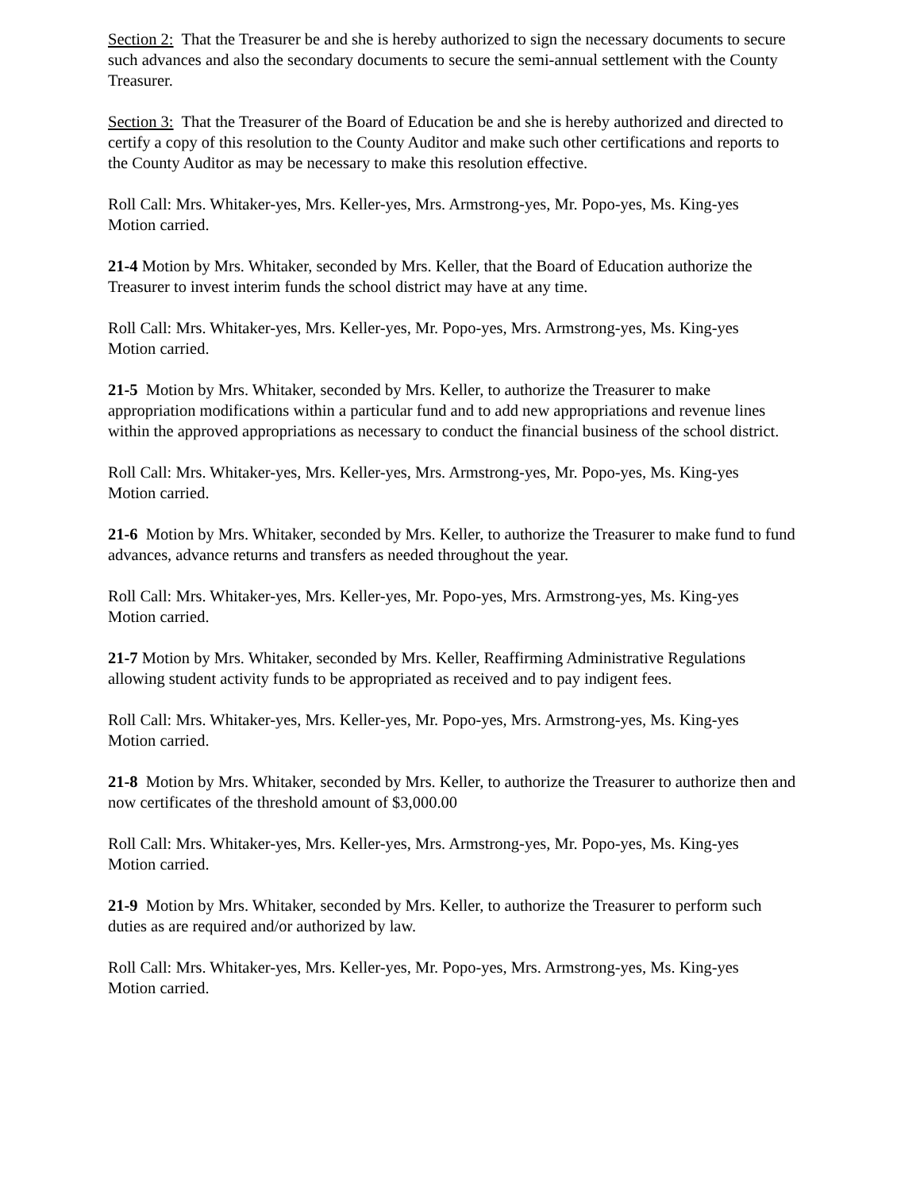Section 2: That the Treasurer be and she is hereby authorized to sign the necessary documents to secure such advances and also the secondary documents to secure the semi-annual settlement with the County Treasurer.
Section 3: That the Treasurer of the Board of Education be and she is hereby authorized and directed to certify a copy of this resolution to the County Auditor and make such other certifications and reports to the County Auditor as may be necessary to make this resolution effective.
Roll Call: Mrs. Whitaker-yes, Mrs. Keller-yes, Mrs. Armstrong-yes, Mr. Popo-yes, Ms. King-yes
Motion carried.
21-4 Motion by Mrs. Whitaker, seconded by Mrs. Keller, that the Board of Education authorize the Treasurer to invest interim funds the school district may have at any time.
Roll Call: Mrs. Whitaker-yes, Mrs. Keller-yes, Mr. Popo-yes, Mrs. Armstrong-yes, Ms. King-yes
Motion carried.
21-5 Motion by Mrs. Whitaker, seconded by Mrs. Keller, to authorize the Treasurer to make appropriation modifications within a particular fund and to add new appropriations and revenue lines within the approved appropriations as necessary to conduct the financial business of the school district.
Roll Call: Mrs. Whitaker-yes, Mrs. Keller-yes, Mrs. Armstrong-yes, Mr. Popo-yes, Ms. King-yes
Motion carried.
21-6 Motion by Mrs. Whitaker, seconded by Mrs. Keller, to authorize the Treasurer to make fund to fund advances, advance returns and transfers as needed throughout the year.
Roll Call: Mrs. Whitaker-yes, Mrs. Keller-yes, Mr. Popo-yes, Mrs. Armstrong-yes, Ms. King-yes
Motion carried.
21-7 Motion by Mrs. Whitaker, seconded by Mrs. Keller, Reaffirming Administrative Regulations allowing student activity funds to be appropriated as received and to pay indigent fees.
Roll Call: Mrs. Whitaker-yes, Mrs. Keller-yes, Mr. Popo-yes, Mrs. Armstrong-yes, Ms. King-yes
Motion carried.
21-8 Motion by Mrs. Whitaker, seconded by Mrs. Keller, to authorize the Treasurer to authorize then and now certificates of the threshold amount of $3,000.00
Roll Call: Mrs. Whitaker-yes, Mrs. Keller-yes, Mrs. Armstrong-yes, Mr. Popo-yes, Ms. King-yes
Motion carried.
21-9 Motion by Mrs. Whitaker, seconded by Mrs. Keller, to authorize the Treasurer to perform such duties as are required and/or authorized by law.
Roll Call: Mrs. Whitaker-yes, Mrs. Keller-yes, Mr. Popo-yes, Mrs. Armstrong-yes, Ms. King-yes
Motion carried.